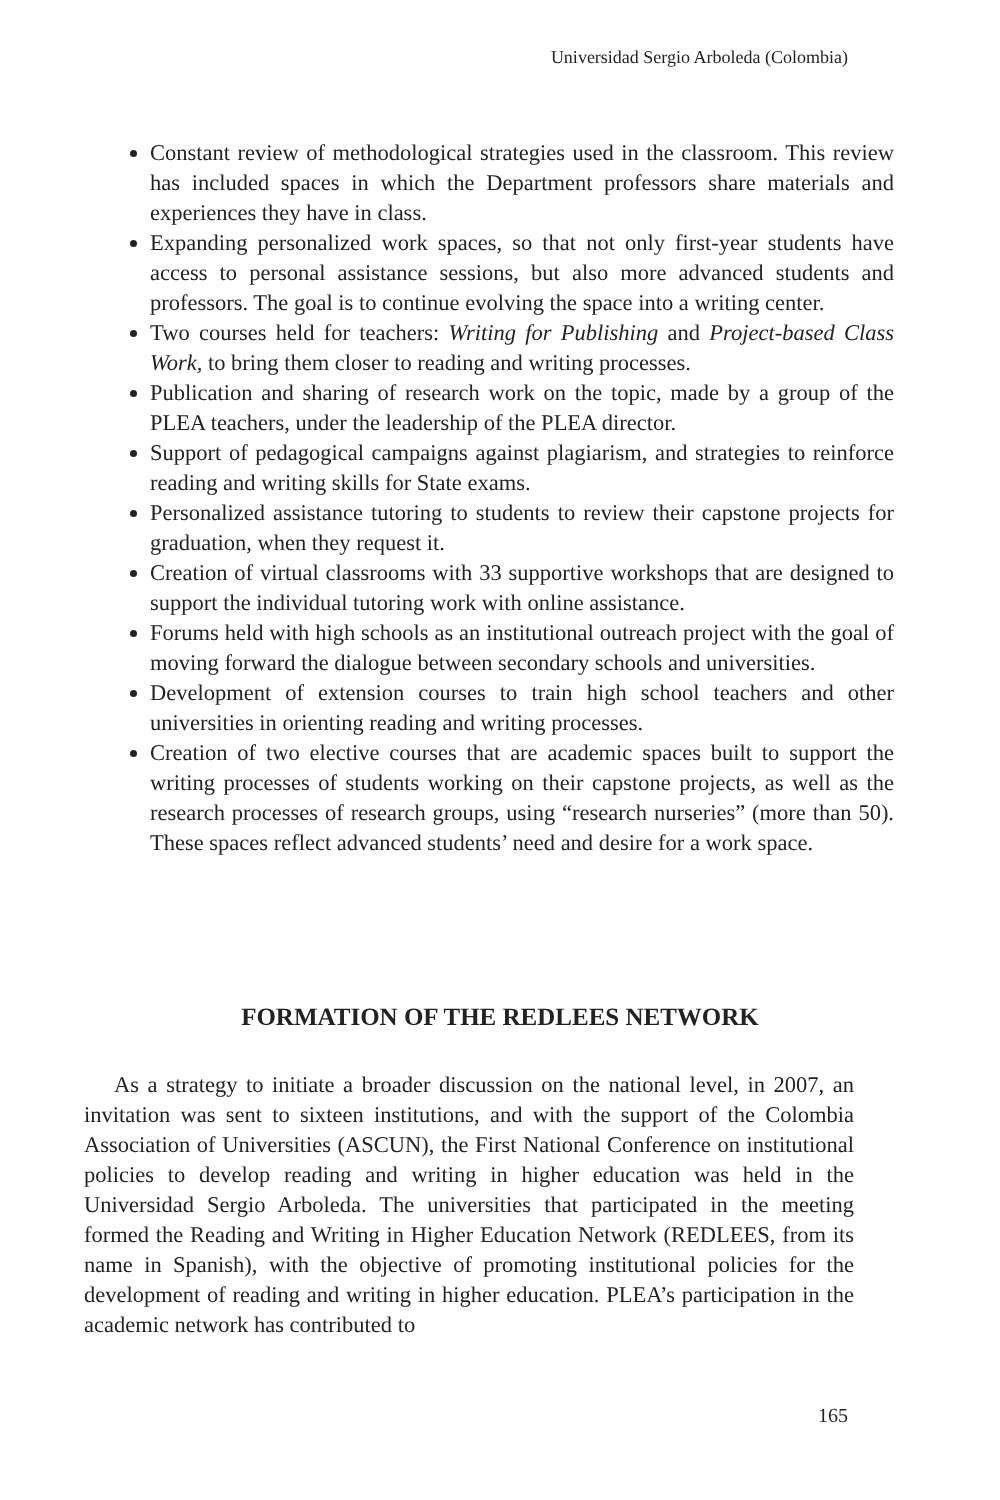Universidad Sergio Arboleda (Colombia)
Constant review of methodological strategies used in the classroom. This review has included spaces in which the Department professors share materials and experiences they have in class.
Expanding personalized work spaces, so that not only first-year students have access to personal assistance sessions, but also more advanced students and professors. The goal is to continue evolving the space into a writing center.
Two courses held for teachers: Writing for Publishing and Project-based Class Work, to bring them closer to reading and writing processes.
Publication and sharing of research work on the topic, made by a group of the PLEA teachers, under the leadership of the PLEA director.
Support of pedagogical campaigns against plagiarism, and strategies to reinforce reading and writing skills for State exams.
Personalized assistance tutoring to students to review their capstone projects for graduation, when they request it.
Creation of virtual classrooms with 33 supportive workshops that are designed to support the individual tutoring work with online assistance.
Forums held with high schools as an institutional outreach project with the goal of moving forward the dialogue between secondary schools and universities.
Development of extension courses to train high school teachers and other universities in orienting reading and writing processes.
Creation of two elective courses that are academic spaces built to support the writing processes of students working on their capstone projects, as well as the research processes of research groups, using “research nurseries” (more than 50). These spaces reflect advanced students’ need and desire for a work space.
FORMATION OF THE REDLEES NETWORK
As a strategy to initiate a broader discussion on the national level, in 2007, an invitation was sent to sixteen institutions, and with the support of the Colombia Association of Universities (ASCUN), the First National Conference on institutional policies to develop reading and writing in higher education was held in the Universidad Sergio Arboleda. The universities that participated in the meeting formed the Reading and Writing in Higher Education Network (REDLEES, from its name in Spanish), with the objective of promoting institutional policies for the development of reading and writing in higher education. PLEA’s participation in the academic network has contributed to
165